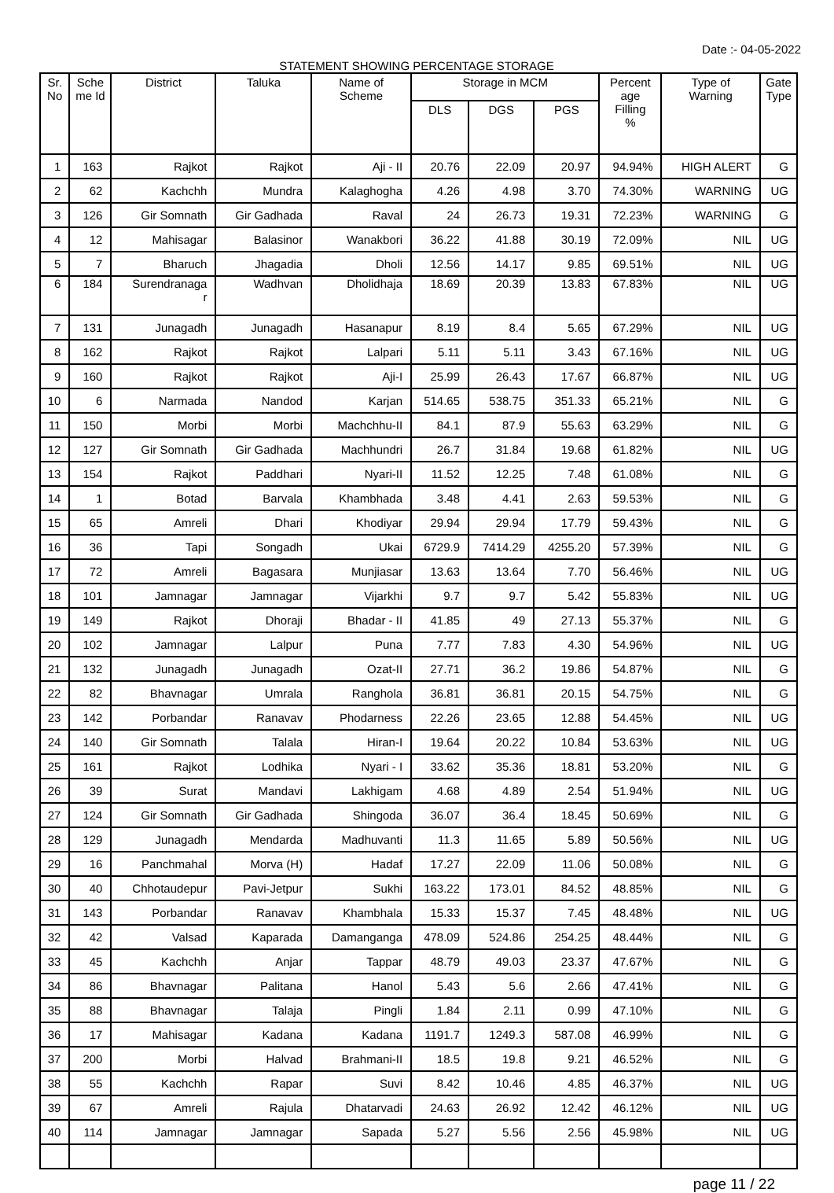Date :- 04-05-2022
STATEMENT SHOWING PERCENTAGE STORAGE
| Sr. No | Sche me Id | District | Taluka | Name of Scheme | Storage in MCM | | | Percent age Filling % | Type of Warning | Gate Type |
| --- | --- | --- | --- | --- | --- | --- | --- | --- | --- | --- |
| | | | | | DLS | DGS | PGS | | | |
| 1 | 163 | Rajkot | Rajkot | Aji - II | 20.76 | 22.09 | 20.97 | 94.94% | HIGH ALERT | G |
| 2 | 62 | Kachchh | Mundra | Kalaghogha | 4.26 | 4.98 | 3.70 | 74.30% | WARNING | UG |
| 3 | 126 | Gir Somnath | Gir Gadhada | Raval | 24 | 26.73 | 19.31 | 72.23% | WARNING | G |
| 4 | 12 | Mahisagar | Balasinor | Wanakbori | 36.22 | 41.88 | 30.19 | 72.09% | NIL | UG |
| 5 | 7 | Bharuch | Jhagadia | Dholi | 12.56 | 14.17 | 9.85 | 69.51% | NIL | UG |
| 6 | 184 | Surendranaga r | Wadhvan | Dholidhaja | 18.69 | 20.39 | 13.83 | 67.83% | NIL | UG |
| 7 | 131 | Junagadh | Junagadh | Hasanapur | 8.19 | 8.4 | 5.65 | 67.29% | NIL | UG |
| 8 | 162 | Rajkot | Rajkot | Lalpari | 5.11 | 5.11 | 3.43 | 67.16% | NIL | UG |
| 9 | 160 | Rajkot | Rajkot | Aji-I | 25.99 | 26.43 | 17.67 | 66.87% | NIL | UG |
| 10 | 6 | Narmada | Nandod | Karjan | 514.65 | 538.75 | 351.33 | 65.21% | NIL | G |
| 11 | 150 | Morbi | Morbi | Machchhu-II | 84.1 | 87.9 | 55.63 | 63.29% | NIL | G |
| 12 | 127 | Gir Somnath | Gir Gadhada | Machhundri | 26.7 | 31.84 | 19.68 | 61.82% | NIL | UG |
| 13 | 154 | Rajkot | Paddhari | Nyari-II | 11.52 | 12.25 | 7.48 | 61.08% | NIL | G |
| 14 | 1 | Botad | Barvala | Khambhada | 3.48 | 4.41 | 2.63 | 59.53% | NIL | G |
| 15 | 65 | Amreli | Dhari | Khodiyar | 29.94 | 29.94 | 17.79 | 59.43% | NIL | G |
| 16 | 36 | Tapi | Songadh | Ukai | 6729.9 | 7414.29 | 4255.20 | 57.39% | NIL | G |
| 17 | 72 | Amreli | Bagasara | Munjiasar | 13.63 | 13.64 | 7.70 | 56.46% | NIL | UG |
| 18 | 101 | Jamnagar | Jamnagar | Vijarkhi | 9.7 | 9.7 | 5.42 | 55.83% | NIL | UG |
| 19 | 149 | Rajkot | Dhoraji | Bhadar - II | 41.85 | 49 | 27.13 | 55.37% | NIL | G |
| 20 | 102 | Jamnagar | Lalpur | Puna | 7.77 | 7.83 | 4.30 | 54.96% | NIL | UG |
| 21 | 132 | Junagadh | Junagadh | Ozat-II | 27.71 | 36.2 | 19.86 | 54.87% | NIL | G |
| 22 | 82 | Bhavnagar | Umrala | Ranghola | 36.81 | 36.81 | 20.15 | 54.75% | NIL | G |
| 23 | 142 | Porbandar | Ranavav | Phodarness | 22.26 | 23.65 | 12.88 | 54.45% | NIL | UG |
| 24 | 140 | Gir Somnath | Talala | Hiran-I | 19.64 | 20.22 | 10.84 | 53.63% | NIL | UG |
| 25 | 161 | Rajkot | Lodhika | Nyari - I | 33.62 | 35.36 | 18.81 | 53.20% | NIL | G |
| 26 | 39 | Surat | Mandavi | Lakhigam | 4.68 | 4.89 | 2.54 | 51.94% | NIL | UG |
| 27 | 124 | Gir Somnath | Gir Gadhada | Shingoda | 36.07 | 36.4 | 18.45 | 50.69% | NIL | G |
| 28 | 129 | Junagadh | Mendarda | Madhuvanti | 11.3 | 11.65 | 5.89 | 50.56% | NIL | UG |
| 29 | 16 | Panchmahal | Morva (H) | Hadaf | 17.27 | 22.09 | 11.06 | 50.08% | NIL | G |
| 30 | 40 | Chhotaudepur | Pavi-Jetpur | Sukhi | 163.22 | 173.01 | 84.52 | 48.85% | NIL | G |
| 31 | 143 | Porbandar | Ranavav | Khambhala | 15.33 | 15.37 | 7.45 | 48.48% | NIL | UG |
| 32 | 42 | Valsad | Kaparada | Damanganga | 478.09 | 524.86 | 254.25 | 48.44% | NIL | G |
| 33 | 45 | Kachchh | Anjar | Tappar | 48.79 | 49.03 | 23.37 | 47.67% | NIL | G |
| 34 | 86 | Bhavnagar | Palitana | Hanol | 5.43 | 5.6 | 2.66 | 47.41% | NIL | G |
| 35 | 88 | Bhavnagar | Talaja | Pingli | 1.84 | 2.11 | 0.99 | 47.10% | NIL | G |
| 36 | 17 | Mahisagar | Kadana | Kadana | 1191.7 | 1249.3 | 587.08 | 46.99% | NIL | G |
| 37 | 200 | Morbi | Halvad | Brahmani-II | 18.5 | 19.8 | 9.21 | 46.52% | NIL | G |
| 38 | 55 | Kachchh | Rapar | Suvi | 8.42 | 10.46 | 4.85 | 46.37% | NIL | UG |
| 39 | 67 | Amreli | Rajula | Dhatarvadi | 24.63 | 26.92 | 12.42 | 46.12% | NIL | UG |
| 40 | 114 | Jamnagar | Jamnagar | Sapada | 5.27 | 5.56 | 2.56 | 45.98% | NIL | UG |
page 11 / 22